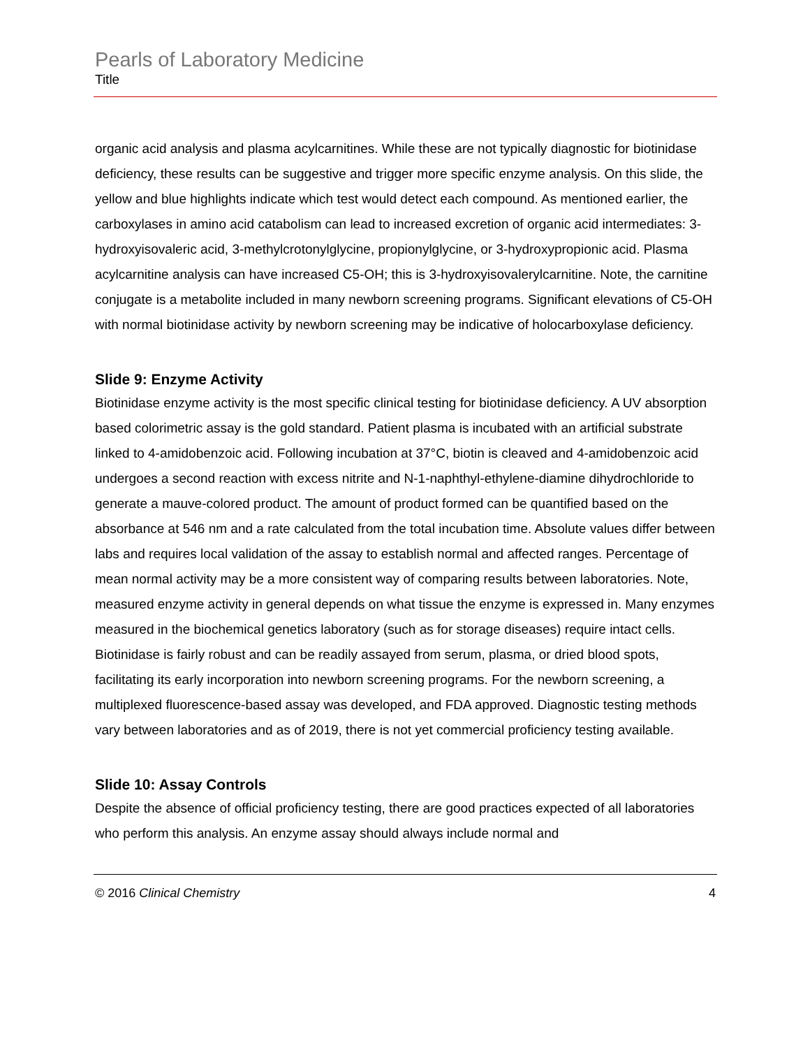Pearls of Laboratory Medicine
Title
organic acid analysis and plasma acylcarnitines. While these are not typically diagnostic for biotinidase deficiency, these results can be suggestive and trigger more specific enzyme analysis. On this slide, the yellow and blue highlights indicate which test would detect each compound. As mentioned earlier, the carboxylases in amino acid catabolism can lead to increased excretion of organic acid intermediates: 3-hydroxyisovaleric acid, 3-methylcrotonylglycine, propionylglycine, or 3-hydroxypropionic acid. Plasma acylcarnitine analysis can have increased C5-OH; this is 3-hydroxyisovalerylcarnitine. Note, the carnitine conjugate is a metabolite included in many newborn screening programs. Significant elevations of C5-OH with normal biotinidase activity by newborn screening may be indicative of holocarboxylase deficiency.
Slide 9: Enzyme Activity
Biotinidase enzyme activity is the most specific clinical testing for biotinidase deficiency. A UV absorption based colorimetric assay is the gold standard. Patient plasma is incubated with an artificial substrate linked to 4-amidobenzoic acid. Following incubation at 37°C, biotin is cleaved and 4-amidobenzoic acid undergoes a second reaction with excess nitrite and N-1-naphthyl-ethylene-diamine dihydrochloride to generate a mauve-colored product. The amount of product formed can be quantified based on the absorbance at 546 nm and a rate calculated from the total incubation time. Absolute values differ between labs and requires local validation of the assay to establish normal and affected ranges. Percentage of mean normal activity may be a more consistent way of comparing results between laboratories. Note, measured enzyme activity in general depends on what tissue the enzyme is expressed in. Many enzymes measured in the biochemical genetics laboratory (such as for storage diseases) require intact cells. Biotinidase is fairly robust and can be readily assayed from serum, plasma, or dried blood spots, facilitating its early incorporation into newborn screening programs. For the newborn screening, a multiplexed fluorescence-based assay was developed, and FDA approved. Diagnostic testing methods vary between laboratories and as of 2019, there is not yet commercial proficiency testing available.
Slide 10: Assay Controls
Despite the absence of official proficiency testing, there are good practices expected of all laboratories who perform this analysis. An enzyme assay should always include normal and
© 2016 Clinical Chemistry 4